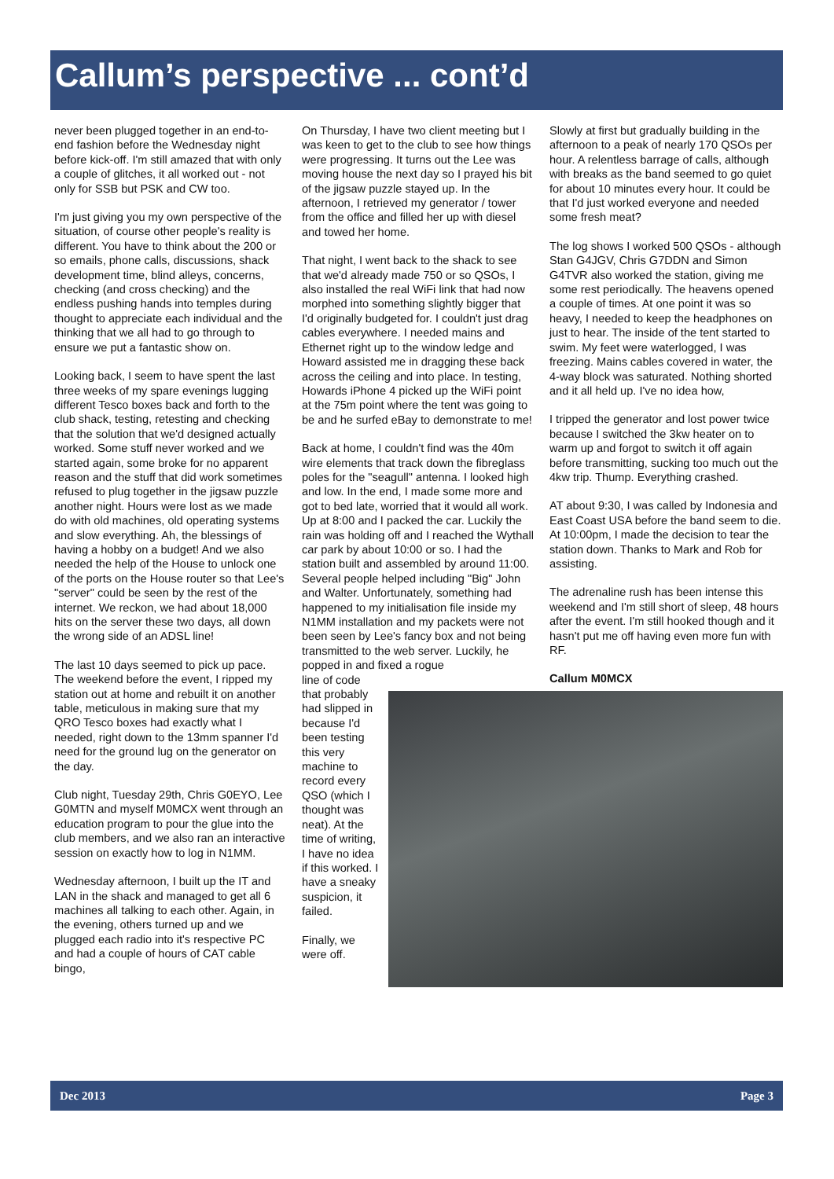Callum’s perspective ... cont’d
never been plugged together in an end-to-end fashion before the Wednesday night before kick-off. I'm still amazed that with only a couple of glitches, it all worked out - not only for SSB but PSK and CW too.
I'm just giving you my own perspective of the situation, of course other people's reality is different. You have to think about the 200 or so emails, phone calls, discussions, shack development time, blind alleys, concerns, checking (and cross checking) and the endless pushing hands into temples during thought to appreciate each individual and the thinking that we all had to go through to ensure we put a fantastic show on.
Looking back, I seem to have spent the last three weeks of my spare evenings lugging different Tesco boxes back and forth to the club shack, testing, retesting and checking that the solution that we'd designed actually worked. Some stuff never worked and we started again, some broke for no apparent reason and the stuff that did work sometimes refused to plug together in the jigsaw puzzle another night. Hours were lost as we made do with old machines, old operating systems and slow everything. Ah, the blessings of having a hobby on a budget! And we also needed the help of the House to unlock one of the ports on the House router so that Lee's "server" could be seen by the rest of the internet. We reckon, we had about 18,000 hits on the server these two days, all down the wrong side of an ADSL line!
The last 10 days seemed to pick up pace. The weekend before the event, I ripped my station out at home and rebuilt it on another table, meticulous in making sure that my QRO Tesco boxes had exactly what I needed, right down to the 13mm spanner I'd need for the ground lug on the generator on the day.
Club night, Tuesday 29th, Chris G0EYO, Lee G0MTN and myself M0MCX went through an education program to pour the glue into the club members, and we also ran an interactive session on exactly how to log in N1MM.
Wednesday afternoon, I built up the IT and LAN in the shack and managed to get all 6 machines all talking to each other. Again, in the evening, others turned up and we plugged each radio into it's respective PC and had a couple of hours of CAT cable bingo,
On Thursday, I have two client meeting but I was keen to get to the club to see how things were progressing. It turns out the Lee was moving house the next day so I prayed his bit of the jigsaw puzzle stayed up. In the afternoon, I retrieved my generator / tower from the office and filled her up with diesel and towed her home.
That night, I went back to the shack to see that we'd already made 750 or so QSOs, I also installed the real WiFi link that had now morphed into something slightly bigger that I'd originally budgeted for. I couldn't just drag cables everywhere. I needed mains and Ethernet right up to the window ledge and Howard assisted me in dragging these back across the ceiling and into place. In testing, Howards iPhone 4 picked up the WiFi point at the 75m point where the tent was going to be and he surfed eBay to demonstrate to me!
Back at home, I couldn't find was the 40m wire elements that track down the fibreglass poles for the "seagull" antenna. I looked high and low. In the end, I made some more and got to bed late, worried that it would all work. Up at 8:00 and I packed the car. Luckily the rain was holding off and I reached the Wythall car park by about 10:00 or so. I had the station built and assembled by around 11:00. Several people helped including "Big" John and Walter. Unfortunately, something had happened to my initialisation file inside my N1MM installation and my packets were not been seen by Lee's fancy box and not being transmitted to the web server. Luckily, he popped in and fixed a rogue
line of code that probably had slipped in because I'd been testing this very machine to record every QSO (which I thought was neat). At the time of writing, I have no idea if this worked. I have a sneaky suspicion, it failed.
Finally, we were off.
Slowly at first but gradually building in the afternoon to a peak of nearly 170 QSOs per hour. A relentless barrage of calls, although with breaks as the band seemed to go quiet for about 10 minutes every hour. It could be that I'd just worked everyone and needed some fresh meat?
The log shows I worked 500 QSOs - although Stan G4JGV, Chris G7DDN and Simon G4TVR also worked the station, giving me some rest periodically. The heavens opened a couple of times. At one point it was so heavy, I needed to keep the headphones on just to hear. The inside of the tent started to swim. My feet were waterlogged, I was freezing. Mains cables covered in water, the 4-way block was saturated. Nothing shorted and it all held up. I've no idea how,
I tripped the generator and lost power twice because I switched the 3kw heater on to warm up and forgot to switch it off again before transmitting, sucking too much out the 4kw trip. Thump. Everything crashed.
AT about 9:30, I was called by Indonesia and East Coast USA before the band seem to die. At 10:00pm, I made the decision to tear the station down. Thanks to Mark and Rob for assisting.
The adrenaline rush has been intense this weekend and I'm still short of sleep, 48 hours after the event. I'm still hooked though and it hasn't put me off having even more fun with RF.
Callum M0MCX
Dec 2013 Page 3